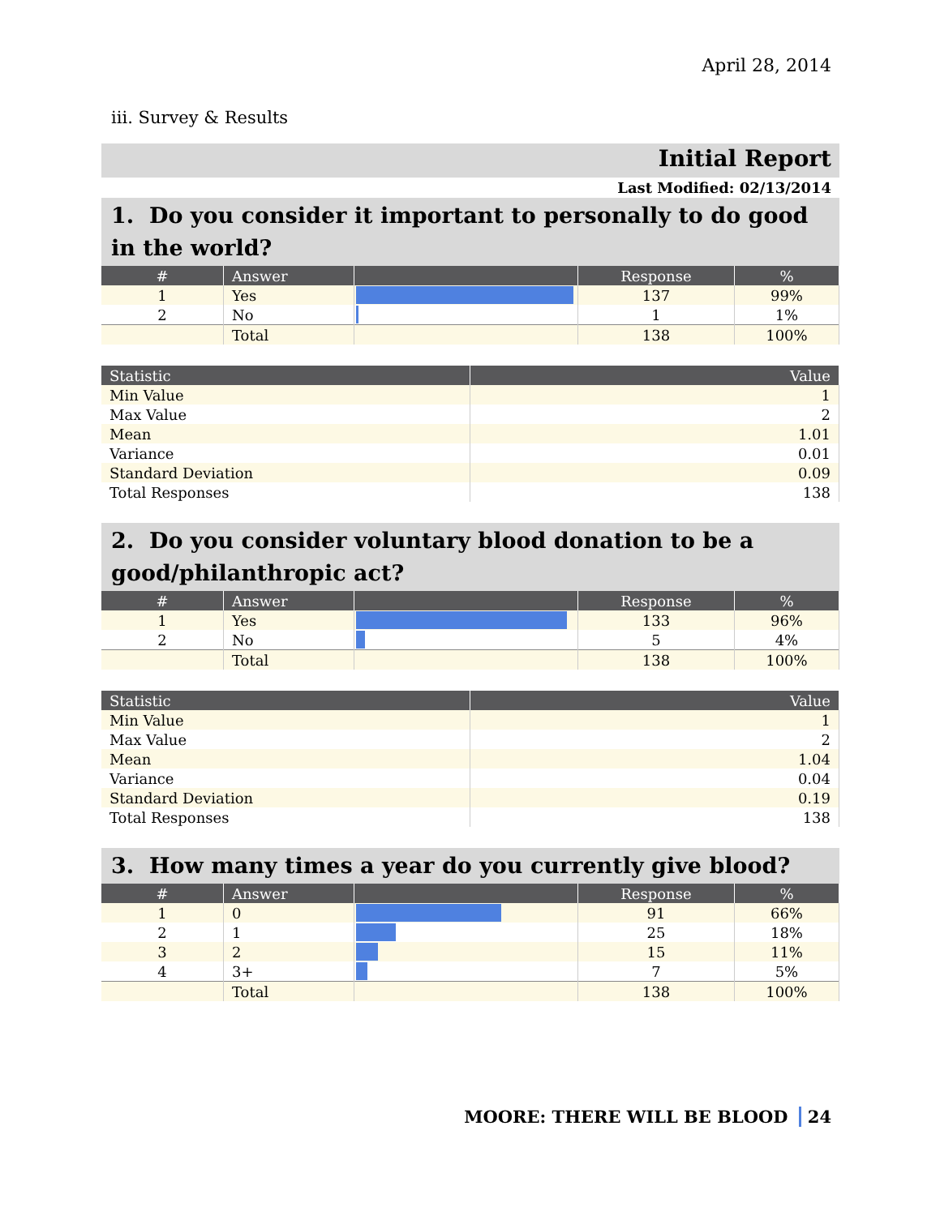April 28, 2014
iii. Survey & Results
Initial Report
Last Modified: 02/13/2014
1. Do you consider it important to personally to do good in the world?
| # | Answer | | Response | % |
| --- | --- | --- | --- | --- |
| 1 | Yes | | 137 | 99% |
| 2 | No | | 1 | 1% |
| | Total | | 138 | 100% |
| Statistic | Value |
| --- | --- |
| Min Value | 1 |
| Max Value | 2 |
| Mean | 1.01 |
| Variance | 0.01 |
| Standard Deviation | 0.09 |
| Total Responses | 138 |
2. Do you consider voluntary blood donation to be a good/philanthropic act?
| # | Answer | | Response | % |
| --- | --- | --- | --- | --- |
| 1 | Yes | | 133 | 96% |
| 2 | No | | 5 | 4% |
| | Total | | 138 | 100% |
| Statistic | Value |
| --- | --- |
| Min Value | 1 |
| Max Value | 2 |
| Mean | 1.04 |
| Variance | 0.04 |
| Standard Deviation | 0.19 |
| Total Responses | 138 |
3. How many times a year do you currently give blood?
| # | Answer | | Response | % |
| --- | --- | --- | --- | --- |
| 1 | 0 | | 91 | 66% |
| 2 | 1 | | 25 | 18% |
| 3 | 2 | | 15 | 11% |
| 4 | 3+ | | 7 | 5% |
| | Total | | 138 | 100% |
MOORE: THERE WILL BE BLOOD 24